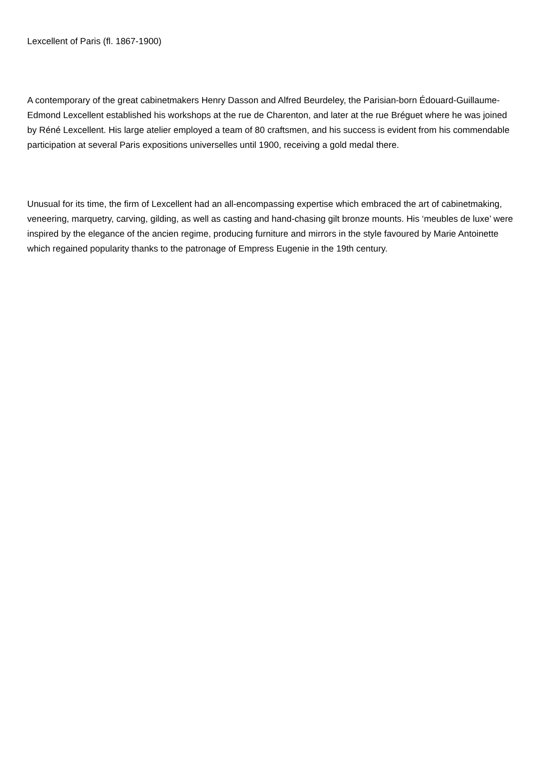Lexcellent of Paris (fl. 1867-1900)
A contemporary of the great cabinetmakers Henry Dasson and Alfred Beurdeley, the Parisian-born Édouard-Guillaume-Edmond Lexcellent established his workshops at the rue de Charenton, and later at the rue Bréguet where he was joined by Réné Lexcellent. His large atelier employed a team of 80 craftsmen, and his success is evident from his commendable participation at several Paris expositions universelles until 1900, receiving a gold medal there.
Unusual for its time, the firm of Lexcellent had an all-encompassing expertise which embraced the art of cabinetmaking, veneering, marquetry, carving, gilding, as well as casting and hand-chasing gilt bronze mounts. His ‘meubles de luxe’ were inspired by the elegance of the ancien regime, producing furniture and mirrors in the style favoured by Marie Antoinette which regained popularity thanks to the patronage of Empress Eugenie in the 19th century.